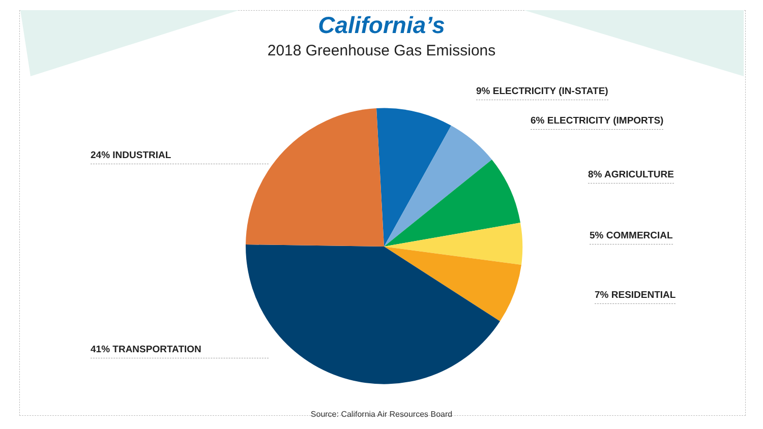California’s
2018 Greenhouse Gas Emissions
9% ELECTRICITY (IN-STATE)
6% ELECTRICITY (IMPORTS)
24% INDUSTRIAL
8% AGRICULTURE
5% COMMERCIAL
7% RESIDENTIAL
41% TRANSPORTATION
Source: California Air Resources Board